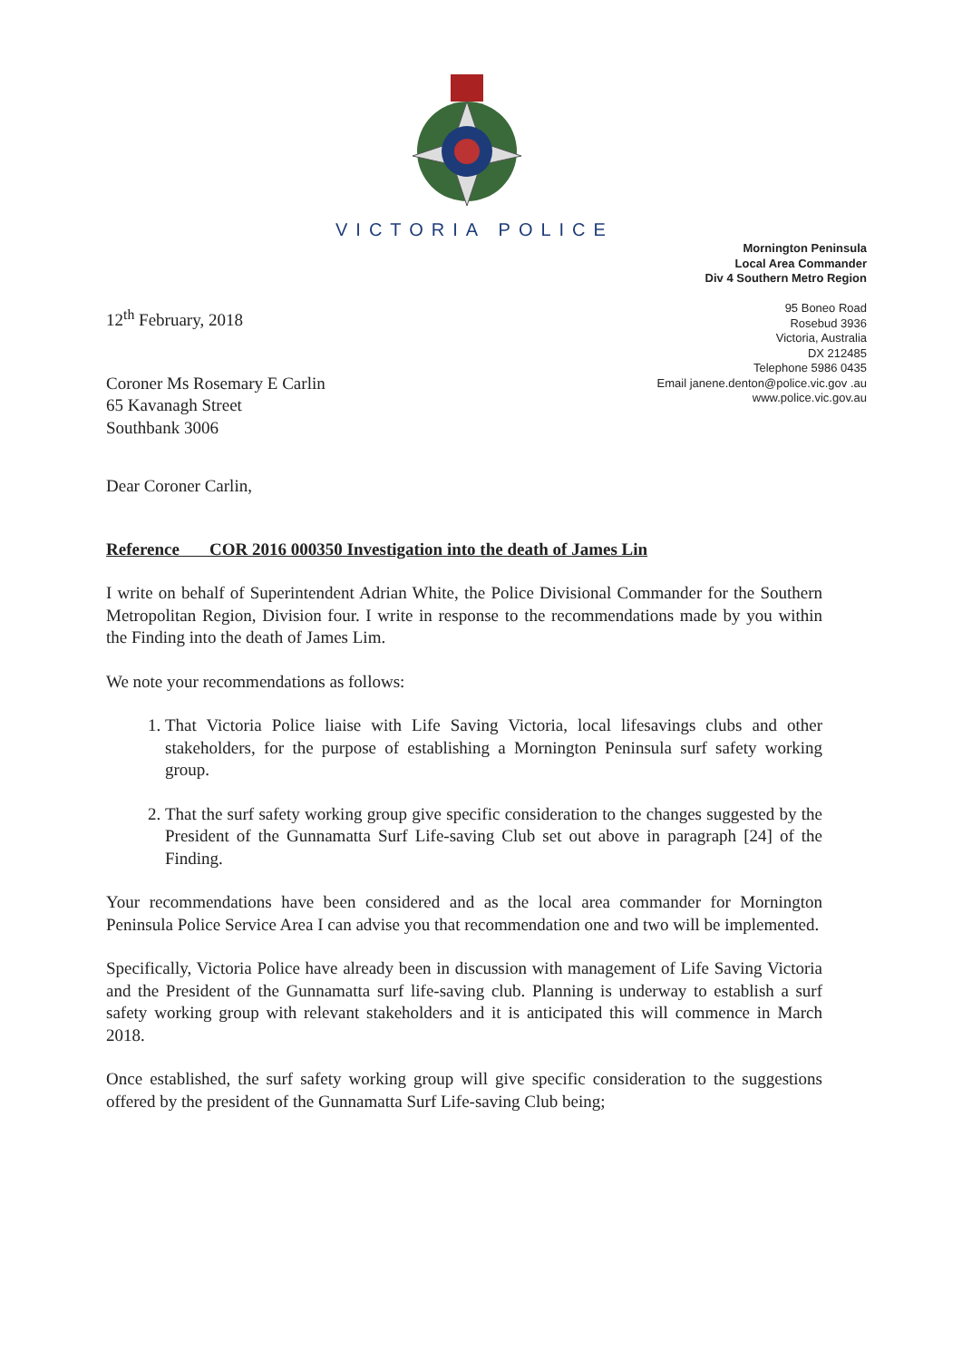VICTORIA POLICE
Mornington Peninsula
Local Area Commander
Div 4 Southern Metro Region
95 Boneo Road
Rosebud 3936
Victoria, Australia
DX 212485
Telephone 5986 0435
Email janene.denton@police.vic.gov .au
www.police.vic.gov.au
12<sup>th</sup> February, 2018
Coroner Ms Rosemary E Carlin
65 Kavanagh Street
Southbank 3006
Dear Coroner Carlin,
Reference COR 2016 000350 Investigation into the death of James Lin
I write on behalf of Superintendent Adrian White, the Police Divisional Commander for the Southern Metropolitan Region, Division four. I write in response to the recommendations made by you within the Finding into the death of James Lim.
We note your recommendations as follows:
1. That Victoria Police liaise with Life Saving Victoria, local lifesavings clubs and other stakeholders, for the purpose of establishing a Mornington Peninsula surf safety working group.
2. That the surf safety working group give specific consideration to the changes suggested by the President of the Gunnamatta Surf Life-saving Club set out above in paragraph [24] of the Finding.
Your recommendations have been considered and as the local area commander for Mornington Peninsula Police Service Area I can advise you that recommendation one and two will be implemented.
Specifically, Victoria Police have already been in discussion with management of Life Saving Victoria and the President of the Gunnamatta surf life-saving club. Planning is underway to establish a surf safety working group with relevant stakeholders and it is anticipated this will commence in March 2018.
Once established, the surf safety working group will give specific consideration to the suggestions offered by the president of the Gunnamatta Surf Life-saving Club being;